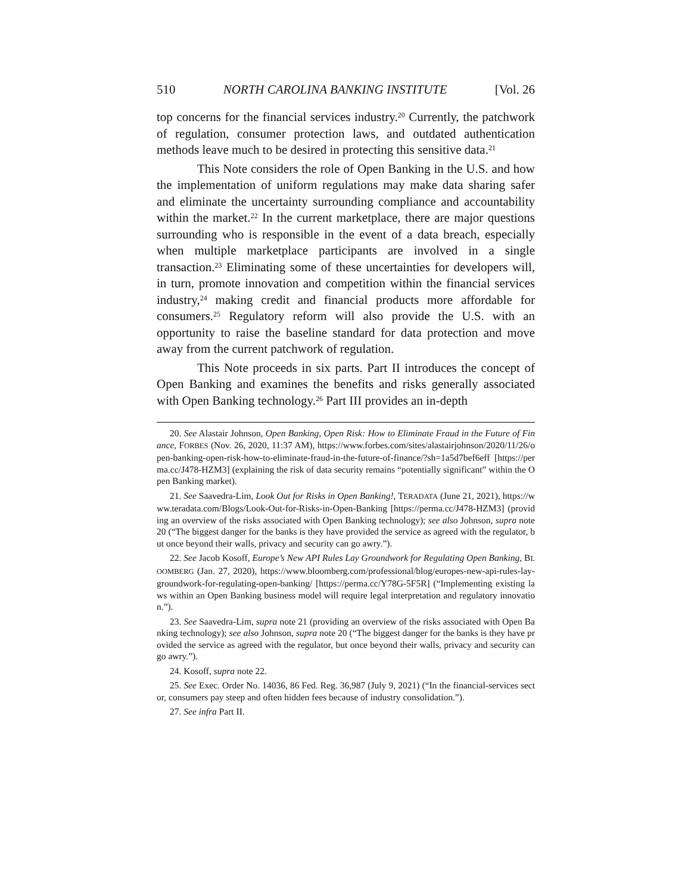510 NORTH CAROLINA BANKING INSTITUTE [Vol. 26
top concerns for the financial services industry.<sup>20</sup> Currently, the patchwork of regulation, consumer protection laws, and outdated authentication methods leave much to be desired in protecting this sensitive data.<sup>21</sup>
This Note considers the role of Open Banking in the U.S. and how the implementation of uniform regulations may make data sharing safer and eliminate the uncertainty surrounding compliance and accountability within the market.<sup>22</sup> In the current marketplace, there are major questions surrounding who is responsible in the event of a data breach, especially when multiple marketplace participants are involved in a single transaction.<sup>23</sup> Eliminating some of these uncertainties for developers will, in turn, promote innovation and competition within the financial services industry,<sup>24</sup> making credit and financial products more affordable for consumers.<sup>25</sup> Regulatory reform will also provide the U.S. with an opportunity to raise the baseline standard for data protection and move away from the current patchwork of regulation.
This Note proceeds in six parts. Part II introduces the concept of Open Banking and examines the benefits and risks generally associated with Open Banking technology.<sup>26</sup> Part III provides an in-depth
20. See Alastair Johnson, Open Banking, Open Risk: How to Eliminate Fraud in the Future of Finance, FORBES (Nov. 26, 2020, 11:37 AM), https://www.forbes.com/sites/alastairjohnson/2020/11/26/open-banking-open-risk-how-to-eliminate-fraud-in-the-future-of-finance/?sh=1a5d7bef6eff [https://perma.cc/J478-HZM3] (explaining the risk of data security remains “potentially significant” within the Open Banking market).
21. See Saavedra-Lim, Look Out for Risks in Open Banking!, TERADATA (June 21, 2021), https://www.teradata.com/Blogs/Look-Out-for-Risks-in-Open-Banking [https://perma.cc/J478-HZM3] (providing an overview of the risks associated with Open Banking technology); see also Johnson, supra note 20 (“The biggest danger for the banks is they have provided the service as agreed with the regulator, but once beyond their walls, privacy and security can go awry.”).
22. See Jacob Kosoff, Europe’s New API Rules Lay Groundwork for Regulating Open Banking, BLOOMBERG (Jan. 27, 2020), https://www.bloomberg.com/professional/blog/europes-new-api-rules-lay-groundwork-for-regulating-open-banking/ [https://perma.cc/Y78G-5F5R] (“Implementing existing laws within an Open Banking business model will require legal interpretation and regulatory innovation.”).
23. See Saavedra-Lim, supra note 21 (providing an overview of the risks associated with Open Banking technology); see also Johnson, supra note 20 (“The biggest danger for the banks is they have provided the service as agreed with the regulator, but once beyond their walls, privacy and security can go awry.”).
24. Kosoff, supra note 22.
25. See Exec. Order No. 14036, 86 Fed. Reg. 36,987 (July 9, 2021) (“In the financial-services sector, consumers pay steep and often hidden fees because of industry consolidation.”).
27. See infra Part II.